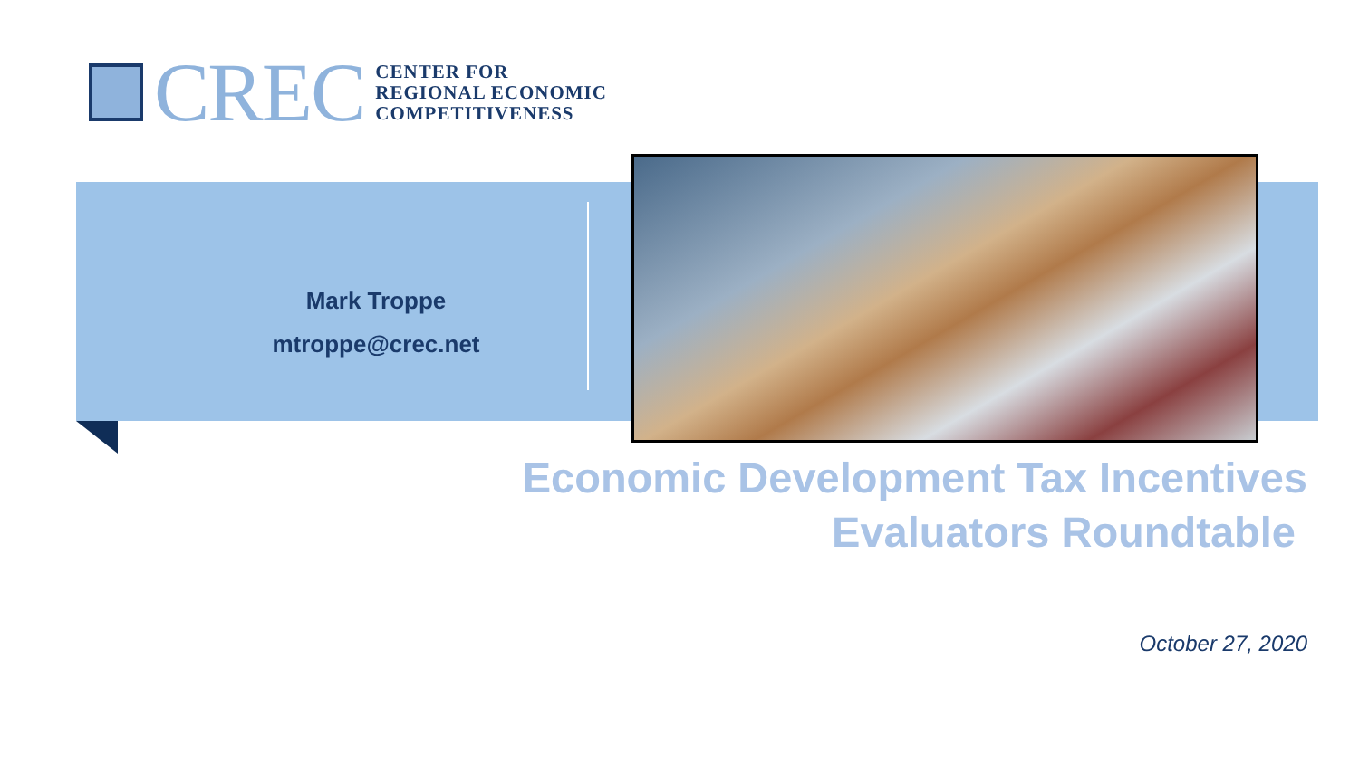CREC
CENTER FOR
REGIONAL ECONOMIC
COMPETITIVENESS
Mark Troppe
mtroppe@crec.net
Economic Development Tax Incentives
Evaluators Roundtable
October 27, 2020